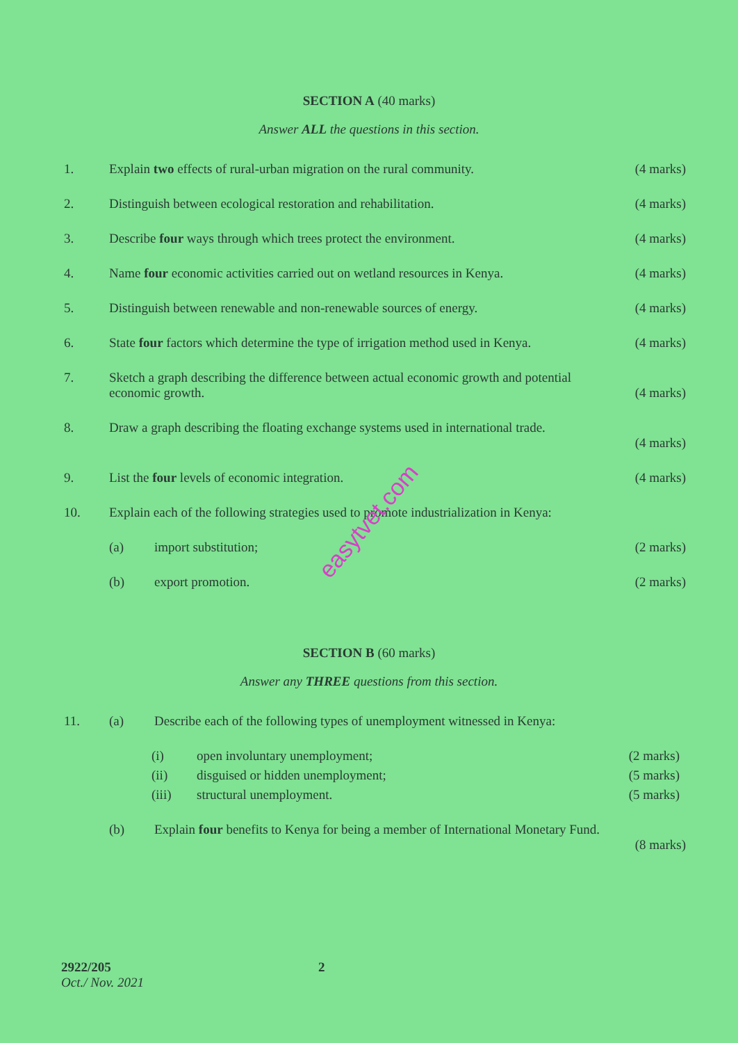SECTION A (40 marks)
Answer ALL the questions in this section.
1. Explain two effects of rural-urban migration on the rural community.
(4 marks)
2. Distinguish between ecological restoration and rehabilitation.
(4 marks)
3. Describe four ways through which trees protect the environment.
(4 marks)
4. Name four economic activities carried out on wetland resources in Kenya.
(4 marks)
5. Distinguish between renewable and non-renewable sources of energy.
(4 marks)
6. State four factors which determine the type of irrigation method used in Kenya.
(4 marks)
7. Sketch a graph describing the difference between actual economic growth and potential economic growth.
(4 marks)
8. Draw a graph describing the floating exchange systems used in international trade.
(4 marks)
9. List the four levels of economic integration.
(4 marks)
10. Explain each of the following strategies used to promote industrialization in Kenya:
(a) import substitution; (2 marks)
(b) export promotion. (2 marks)
SECTION B (60 marks)
Answer any THREE questions from this section.
11. (a) Describe each of the following types of unemployment witnessed in Kenya:
(i) open involuntary unemployment; (2 marks)
(ii) disguised or hidden unemployment;
(5 marks)
(iii) structural unemployment. (5 marks)
(b) Explain four benefits to Kenya for being a member of International Monetary Fund.
(8 marks)
easytvet.com
2922/205
Oct./ Nov. 2021
2